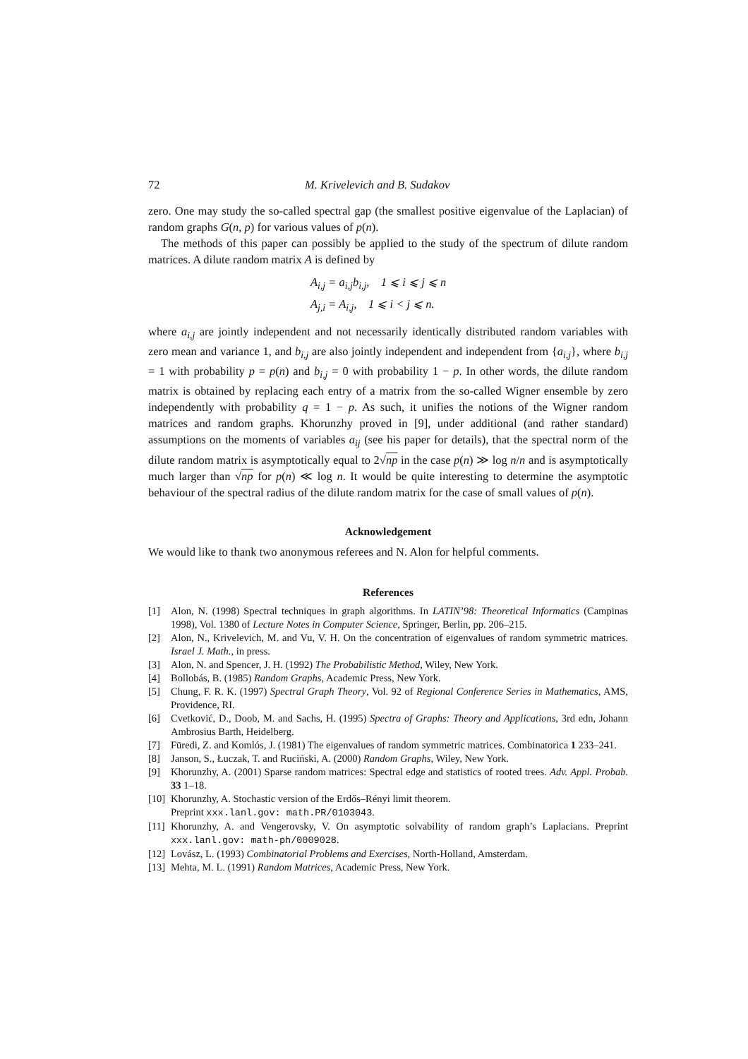72 M. Krivelevich and B. Sudakov
zero. One may study the so-called spectral gap (the smallest positive eigenvalue of the Laplacian) of random graphs G(n, p) for various values of p(n).
The methods of this paper can possibly be applied to the study of the spectrum of dilute random matrices. A dilute random matrix A is defined by
A<sub>i,j</sub> = a<sub>i,j</sub>b<sub>i,j</sub>, 1 ⩽ i ⩽ j ⩽ n
A<sub>j,i</sub> = A<sub>i,j</sub>, 1 ⩽ i < j ⩽ n.
where a<sub>i,j</sub> are jointly independent and not necessarily identically distributed random variables with zero mean and variance 1, and b<sub>i,j</sub> are also jointly independent and independent from {a<sub>i,j</sub>}, where b<sub>i,j</sub> = 1 with probability p = p(n) and b<sub>i,j</sub> = 0 with probability 1 − p. In other words, the dilute random matrix is obtained by replacing each entry of a matrix from the so-called Wigner ensemble by zero independently with probability q = 1 − p. As such, it unifies the notions of the Wigner random matrices and random graphs. Khorunzhy proved in [9], under additional (and rather standard) assumptions on the moments of variables a<sub>ij</sub> (see his paper for details), that the spectral norm of the dilute random matrix is asymptotically equal to 2√np in the case p(n) ≫ log n/n and is asymptotically much larger than √np for p(n) ≪ log n. It would be quite interesting to determine the asymptotic behaviour of the spectral radius of the dilute random matrix for the case of small values of p(n).
Acknowledgement
We would like to thank two anonymous referees and N. Alon for helpful comments.
References
[1] Alon, N. (1998) Spectral techniques in graph algorithms. In LATIN’98: Theoretical Informatics (Campinas 1998), Vol. 1380 of Lecture Notes in Computer Science, Springer, Berlin, pp. 206–215.
[2] Alon, N., Krivelevich, M. and Vu, V. H. On the concentration of eigenvalues of random symmetric matrices. Israel J. Math., in press.
[3] Alon, N. and Spencer, J. H. (1992) The Probabilistic Method, Wiley, New York.
[4] Bollobás, B. (1985) Random Graphs, Academic Press, New York.
[5] Chung, F. R. K. (1997) Spectral Graph Theory, Vol. 92 of Regional Conference Series in Mathematics, AMS, Providence, RI.
[6] Cvetković, D., Doob, M. and Sachs, H. (1995) Spectra of Graphs: Theory and Applications, 3rd edn, Johann Ambrosius Barth, Heidelberg.
[7] Füredi, Z. and Komlós, J. (1981) The eigenvalues of random symmetric matrices. Combinatorica 1 233–241.
[8] Janson, S., Łuczak, T. and Ruciński, A. (2000) Random Graphs, Wiley, New York.
[9] Khorunzhy, A. (2001) Sparse random matrices: Spectral edge and statistics of rooted trees. Adv. Appl. Probab. 33 1–18.
[10] Khorunzhy, A. Stochastic version of the Erdős–Rényi limit theorem.
Preprint xxx.lanl.gov: math.PR/0103043.
[11] Khorunzhy, A. and Vengerovsky, V. On asymptotic solvability of random graph’s Laplacians. Preprint xxx.lanl.gov: math-ph/0009028.
[12] Lovász, L. (1993) Combinatorial Problems and Exercises, North-Holland, Amsterdam.
[13] Mehta, M. L. (1991) Random Matrices, Academic Press, New York.